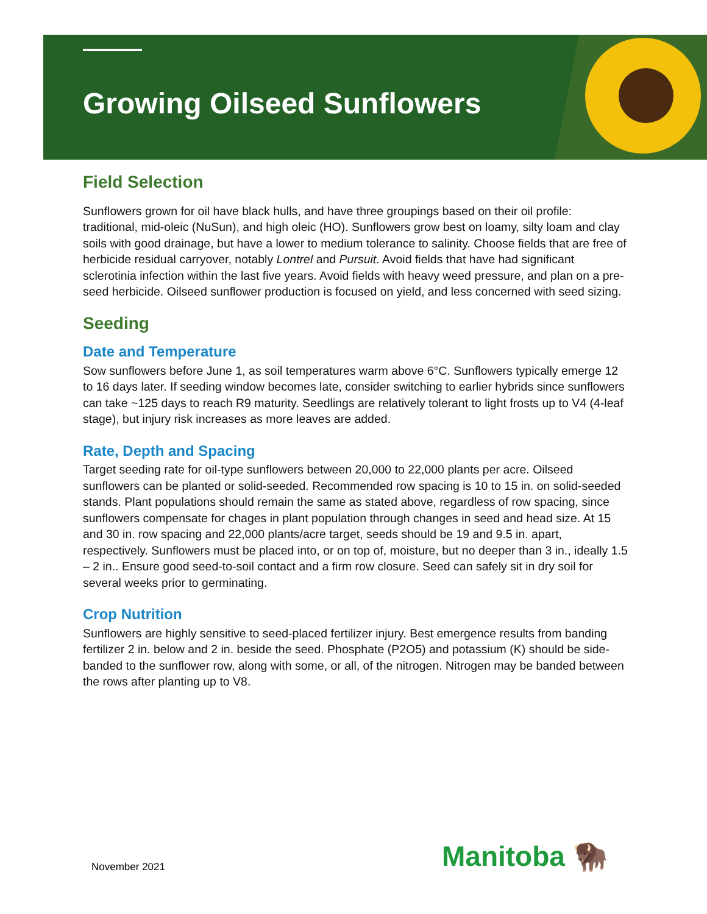Growing Oilseed Sunflowers
Field Selection
Sunflowers grown for oil have black hulls, and have three groupings based on their oil profile: traditional, mid-oleic (NuSun), and high oleic (HO). Sunflowers grow best on loamy, silty loam and clay soils with good drainage, but have a lower to medium tolerance to salinity. Choose fields that are free of herbicide residual carryover, notably Lontrel and Pursuit. Avoid fields that have had significant sclerotinia infection within the last five years. Avoid fields with heavy weed pressure, and plan on a pre-seed herbicide. Oilseed sunflower production is focused on yield, and less concerned with seed sizing.
Seeding
Date and Temperature
Sow sunflowers before June 1, as soil temperatures warm above 6°C. Sunflowers typically emerge 12 to 16 days later. If seeding window becomes late, consider switching to earlier hybrids since sunflowers can take ~125 days to reach R9 maturity. Seedlings are relatively tolerant to light frosts up to V4 (4-leaf stage), but injury risk increases as more leaves are added.
Rate, Depth and Spacing
Target seeding rate for oil-type sunflowers between 20,000 to 22,000 plants per acre. Oilseed sunflowers can be planted or solid-seeded. Recommended row spacing is 10 to 15 in. on solid-seeded stands. Plant populations should remain the same as stated above, regardless of row spacing, since sunflowers compensate for chages in plant population through changes in seed and head size. At 15 and 30 in. row spacing and 22,000 plants/acre target, seeds should be 19 and 9.5 in. apart, respectively. Sunflowers must be placed into, or on top of, moisture, but no deeper than 3 in., ideally 1.5 – 2 in.. Ensure good seed-to-soil contact and a firm row closure. Seed can safely sit in dry soil for several weeks prior to germinating.
Crop Nutrition
Sunflowers are highly sensitive to seed-placed fertilizer injury. Best emergence results from banding fertilizer 2 in. below and 2 in. beside the seed. Phosphate (P2O5) and potassium (K) should be side-banded to the sunflower row, along with some, or all, of the nitrogen. Nitrogen may be banded between the rows after planting up to V8.
November 2021 Manitoba 🦬